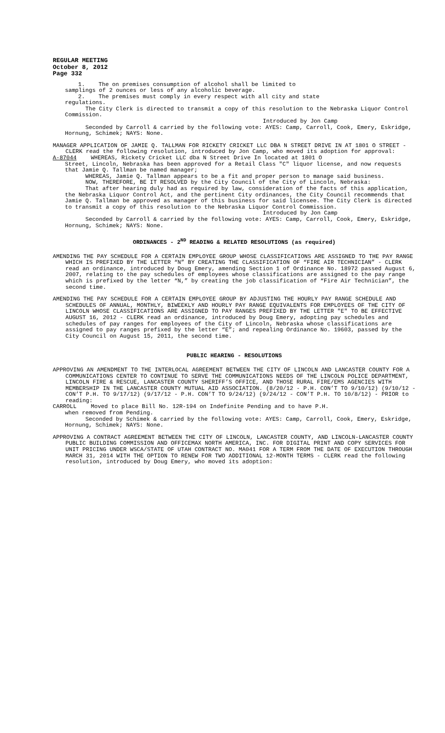REGULAR MEETING
October 8, 2012
Page 332
1. The on premises consumption of alcohol shall be limited to
samplings of 2 ounces or less of any alcoholic beverage.
2. The premises must comply in every respect with all city and state
regulations.
The City Clerk is directed to transmit a copy of this resolution to the Nebraska Liquor Control Commission.
Introduced by Jon Camp
Seconded by Carroll & carried by the following vote: AYES: Camp, Carroll, Cook, Emery, Eskridge, Hornung, Schimek; NAYS: None.
MANAGER APPLICATION OF JAMIE Q. TALLMAN FOR RICKETY CRICKET LLC DBA N STREET DRIVE IN AT 1801 O STREET - CLERK read the following resolution, introduced by Jon Camp, who moved its adoption for approval:
A-87044 WHEREAS, Rickety Cricket LLC dba N Street Drive In located at 1801 O
Street, Lincoln, Nebraska has been approved for a Retail Class "C" liquor license, and now requests that Jamie Q. Tallman be named manager;
WHEREAS, Jamie Q. Tallman appears to be a fit and proper person to manage said business.
NOW, THEREFORE, BE IT RESOLVED by the City Council of the City of Lincoln, Nebraska:
That after hearing duly had as required by law, consideration of the facts of this application, the Nebraska Liquor Control Act, and the pertinent City ordinances, the City Council recommends that Jamie Q. Tallman be approved as manager of this business for said licensee. The City Clerk is directed to transmit a copy of this resolution to the Nebraska Liquor Control Commission.
Introduced by Jon Camp
Seconded by Carroll & carried by the following vote: AYES: Camp, Carroll, Cook, Emery, Eskridge, Hornung, Schimek; NAYS: None.
ORDINANCES - 2<sup>ND</sup> READING & RELATED RESOLUTIONS (as required)
AMENDING THE PAY SCHEDULE FOR A CERTAIN EMPLOYEE GROUP WHOSE CLASSIFICATIONS ARE ASSIGNED TO THE PAY RANGE WHICH IS PREFIXED BY THE LETTER “N” BY CREATING THE CLASSIFICATION OF “FIRE AIR TECHNICIAN” - CLERK read an ordinance, introduced by Doug Emery, amending Section 1 of Ordinance No. 18972 passed August 6, 2007, relating to the pay schedules of employees whose classifications are assigned to the pay range which is prefixed by the letter “N,” by creating the job classification of “Fire Air Technician”, the second time.
AMENDING THE PAY SCHEDULE FOR A CERTAIN EMPLOYEE GROUP BY ADJUSTING THE HOURLY PAY RANGE SCHEDULE AND SCHEDULES OF ANNUAL, MONTHLY, BIWEEKLY AND HOURLY PAY RANGE EQUIVALENTS FOR EMPLOYEES OF THE CITY OF LINCOLN WHOSE CLASSIFICATIONS ARE ASSIGNED TO PAY RANGES PREFIXED BY THE LETTER "E" TO BE EFFECTIVE AUGUST 16, 2012 - CLERK read an ordinance, introduced by Doug Emery, adopting pay schedules and schedules of pay ranges for employees of the City of Lincoln, Nebraska whose classifications are assigned to pay ranges prefixed by the letter “E”; and repealing Ordinance No. 19603, passed by the City Council on August 15, 2011, the second time.
PUBLIC HEARING - RESOLUTIONS
APPROVING AN AMENDMENT TO THE INTERLOCAL AGREEMENT BETWEEN THE CITY OF LINCOLN AND LANCASTER COUNTY FOR A COMMUNICATIONS CENTER TO CONTINUE TO SERVE THE COMMUNICATIONS NEEDS OF THE LINCOLN POLICE DEPARTMENT, LINCOLN FIRE & RESCUE, LANCASTER COUNTY SHERIFF’S OFFICE, AND THOSE RURAL FIRE/EMS AGENCIES WITH MEMBERSHIP IN THE LANCASTER COUNTY MUTUAL AID ASSOCIATION. (8/20/12 - P.H. CON’T TO 9/10/12) (9/10/12 - CON’T P.H. TO 9/17/12) (9/17/12 - P.H. CON’T TO 9/24/12) (9/24/12 - CON’T P.H. TO 10/8/12) - PRIOR to reading:
CARROLL Moved to place Bill No. 12R-194 on Indefinite Pending and to have P.H.
when removed from Pending.
Seconded by Schimek & carried by the following vote: AYES: Camp, Carroll, Cook, Emery, Eskridge, Hornung, Schimek; NAYS: None.
APPROVING A CONTRACT AGREEMENT BETWEEN THE CITY OF LINCOLN, LANCASTER COUNTY, AND LINCOLN-LANCASTER COUNTY PUBLIC BUILDING COMMISSION AND OFFICEMAX NORTH AMERICA, INC. FOR DIGITAL PRINT AND COPY SERVICES FOR UNIT PRICING UNDER WSCA/STATE OF UTAH CONTRACT NO. MA041 FOR A TERM FROM THE DATE OF EXECUTION THROUGH MARCH 31, 2014 WITH THE OPTION TO RENEW FOR TWO ADDITIONAL 12-MONTH TERMS - CLERK read the following resolution, introduced by Doug Emery, who moved its adoption: